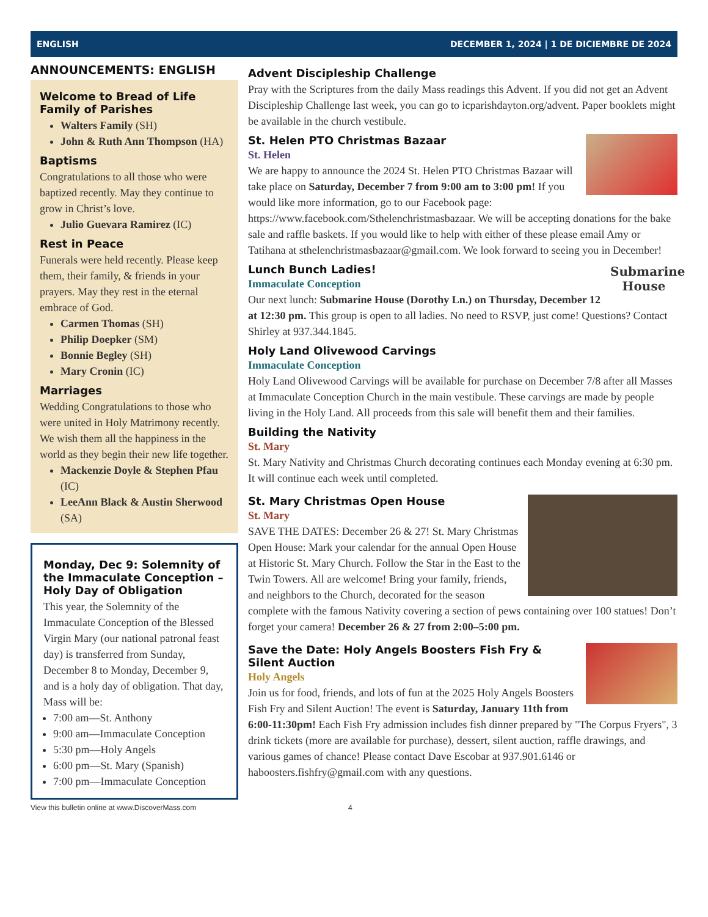ENGLISH DECEMBER 1, 2024 | 1 DE DICIEMBRE DE 2024
ANNOUNCEMENTS: ENGLISH
Welcome to Bread of Life Family of Parishes
Walters Family (SH)
John & Ruth Ann Thompson (HA)
Baptisms
Congratulations to all those who were baptized recently. May they continue to grow in Christ’s love.
Julio Guevara Ramirez (IC)
Rest in Peace
Funerals were held recently. Please keep them, their family, & friends in your prayers. May they rest in the eternal embrace of God.
Carmen Thomas (SH)
Philip Doepker (SM)
Bonnie Begley (SH)
Mary Cronin (IC)
Marriages
Wedding Congratulations to those who were united in Holy Matrimony recently. We wish them all the happiness in the world as they begin their new life together.
Mackenzie Doyle & Stephen Pfau (IC)
LeeAnn Black & Austin Sherwood (SA)
Monday, Dec 9: Solemnity of the Immaculate Conception – Holy Day of Obligation
This year, the Solemnity of the Immaculate Conception of the Blessed Virgin Mary (our national patronal feast day) is transferred from Sunday, December 8 to Monday, December 9, and is a holy day of obligation. That day, Mass will be:
7:00 am—St. Anthony
9:00 am—Immaculate Conception
5:30 pm—Holy Angels
6:00 pm—St. Mary (Spanish)
7:00 pm—Immaculate Conception
Advent Discipleship Challenge
Pray with the Scriptures from the daily Mass readings this Advent. If you did not get an Advent Discipleship Challenge last week, you can go to icparishdayton.org/advent. Paper booklets might be available in the church vestibule.
St. Helen PTO Christmas Bazaar
St. Helen
We are happy to announce the 2024 St. Helen PTO Christmas Bazaar will take place on Saturday, December 7 from 9:00 am to 3:00 pm! If you would like more information, go to our Facebook page: https://www.facebook.com/Sthelenchristmasbazaar. We will be accepting donations for the bake sale and raffle baskets. If you would like to help with either of these please email Amy or Tatihana at sthelenchristmasbazaar@gmail.com. We look forward to seeing you in December!
Submarine House
Lunch Bunch Ladies!
Immaculate Conception
Our next lunch: Submarine House (Dorothy Ln.) on Thursday, December 12 at 12:30 pm. This group is open to all ladies. No need to RSVP, just come! Questions? Contact Shirley at 937.344.1845.
Holy Land Olivewood Carvings
Immaculate Conception
Holy Land Olivewood Carvings will be available for purchase on December 7/8 after all Masses at Immaculate Conception Church in the main vestibule. These carvings are made by people living in the Holy Land. All proceeds from this sale will benefit them and their families.
Building the Nativity
St. Mary
St. Mary Nativity and Christmas Church decorating continues each Monday evening at 6:30 pm. It will continue each week until completed.
St. Mary Christmas Open House
St. Mary
SAVE THE DATES: December 26 & 27! St. Mary Christmas Open House: Mark your calendar for the annual Open House at Historic St. Mary Church. Follow the Star in the East to the Twin Towers. All are welcome! Bring your family, friends, and neighbors to the Church, decorated for the season complete with the famous Nativity covering a section of pews containing over 100 statues! Don’t forget your camera! December 26 & 27 from 2:00–5:00 pm.
Save the Date: Holy Angels Boosters Fish Fry & Silent Auction
Holy Angels
Join us for food, friends, and lots of fun at the 2025 Holy Angels Boosters Fish Fry and Silent Auction! The event is Saturday, January 11th from 6:00-11:30pm! Each Fish Fry admission includes fish dinner prepared by "The Corpus Fryers", 3 drink tickets (more are available for purchase), dessert, silent auction, raffle drawings, and various games of chance! Please contact Dave Escobar at 937.901.6146 or haboosters.fishfry@gmail.com with any questions.
View this bulletin online at www.DiscoverMass.com 4